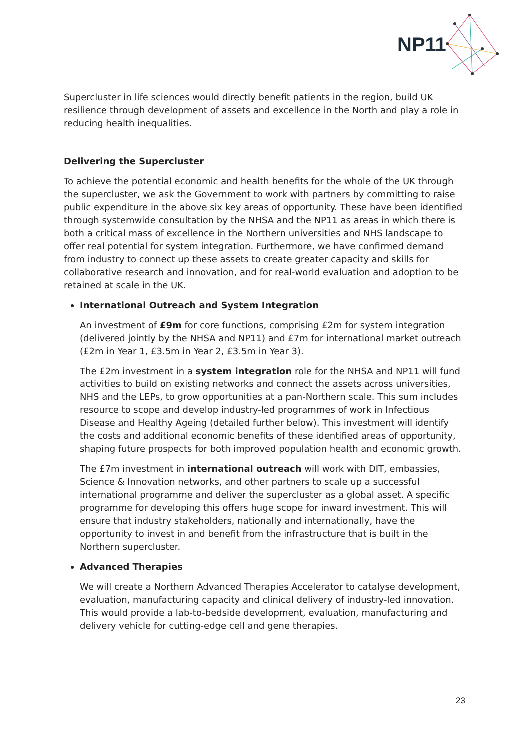NP11
Supercluster in life sciences would directly benefit patients in the region, build UK resilience through development of assets and excellence in the North and play a role in reducing health inequalities.
Delivering the Supercluster
To achieve the potential economic and health benefits for the whole of the UK through the supercluster, we ask the Government to work with partners by committing to raise public expenditure in the above six key areas of opportunity. These have been identified through systemwide consultation by the NHSA and the NP11 as areas in which there is both a critical mass of excellence in the Northern universities and NHS landscape to offer real potential for system integration. Furthermore, we have confirmed demand from industry to connect up these assets to create greater capacity and skills for collaborative research and innovation, and for real-world evaluation and adoption to be retained at scale in the UK.
International Outreach and System Integration
An investment of £9m for core functions, comprising £2m for system integration (delivered jointly by the NHSA and NP11) and £7m for international market outreach (£2m in Year 1, £3.5m in Year 2, £3.5m in Year 3).
The £2m investment in a system integration role for the NHSA and NP11 will fund activities to build on existing networks and connect the assets across universities, NHS and the LEPs, to grow opportunities at a pan-Northern scale. This sum includes resource to scope and develop industry-led programmes of work in Infectious Disease and Healthy Ageing (detailed further below). This investment will identify the costs and additional economic benefits of these identified areas of opportunity, shaping future prospects for both improved population health and economic growth.
The £7m investment in international outreach will work with DIT, embassies, Science & Innovation networks, and other partners to scale up a successful international programme and deliver the supercluster as a global asset. A specific programme for developing this offers huge scope for inward investment. This will ensure that industry stakeholders, nationally and internationally, have the opportunity to invest in and benefit from the infrastructure that is built in the Northern supercluster.
Advanced Therapies
We will create a Northern Advanced Therapies Accelerator to catalyse development, evaluation, manufacturing capacity and clinical delivery of industry-led innovation. This would provide a lab-to-bedside development, evaluation, manufacturing and delivery vehicle for cutting-edge cell and gene therapies.
23